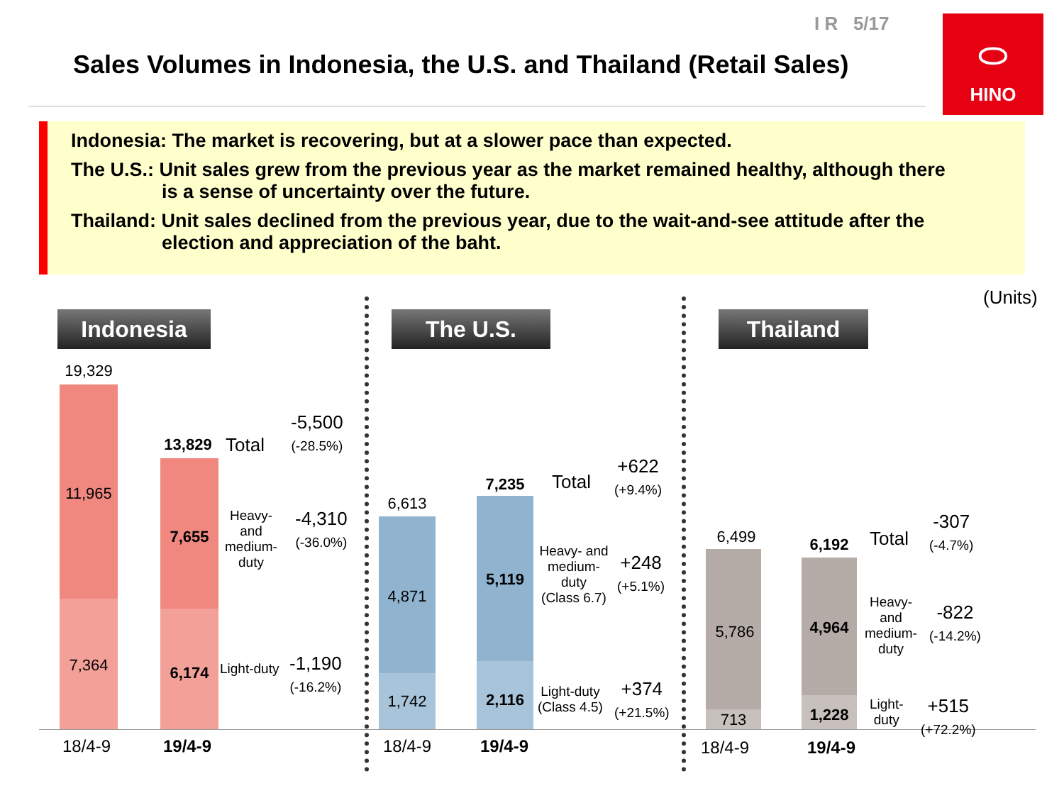I R 5/17
Sales Volumes in Indonesia, the U.S. and Thailand (Retail Sales)
⬭
HINO
Indonesia: The market is recovering, but at a slower pace than expected.
The U.S.: Unit sales grew from the previous year as the market remained healthy, although there
is a sense of uncertainty over the future.
Thailand: Unit sales declined from the previous year, due to the wait-and-see attitude after the
election and appreciation of the baht.
(Units)
Indonesia
19,329
11,965
7,364
13,829
7,655
6,174
Total
-5,500
(-28.5%)
Heavy-
and
medium-
duty
-4,310
(-36.0%)
Light-duty
-1,190
(-16.2%)
18/4-9 19/4-9
The U.S.
6,613
4,871
1,742
7,235
5,119
2,116
Total
+622
(+9.4%)
Heavy- and
medium-
duty
(Class 6.7)
+248
(+5.1%)
Light-duty
(Class 4.5)
+374
(+21.5%)
18/4-9 19/4-9
Thailand
6,499
5,786
713
6,192
4,964
1,228
Total
-307
(-4.7%)
Heavy-
and
medium-
duty
-822
(-14.2%)
Light-
duty
+515
(+72.2%)
18/4-9 19/4-9